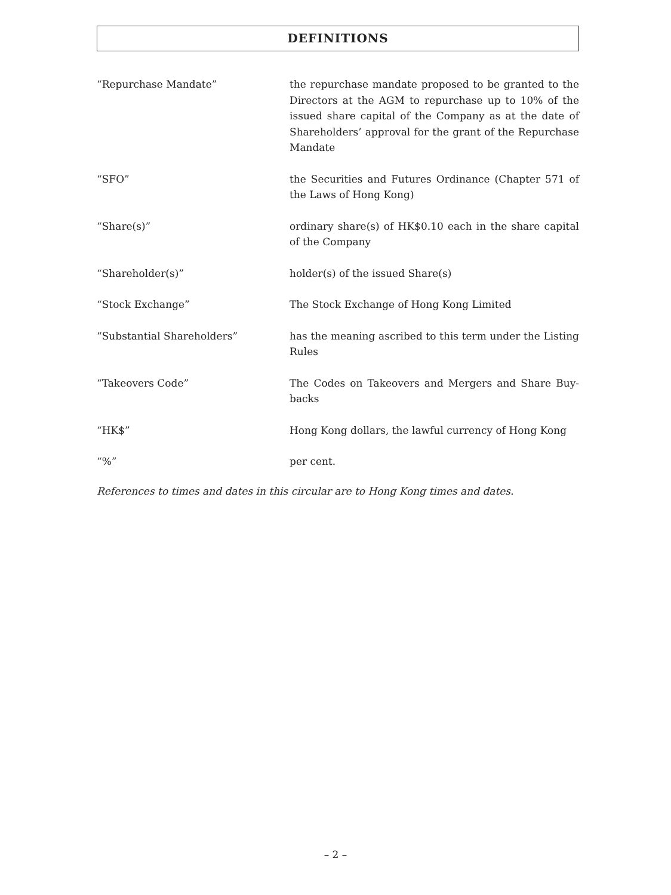DEFINITIONS
“Repurchase Mandate” the repurchase mandate proposed to be granted to the Directors at the AGM to repurchase up to 10% of the issued share capital of the Company as at the date of Shareholders’ approval for the grant of the Repurchase Mandate
“SFO” the Securities and Futures Ordinance (Chapter 571 of the Laws of Hong Kong)
“Share(s)” ordinary share(s) of HK$0.10 each in the share capital of the Company
“Shareholder(s)” holder(s) of the issued Share(s)
“Stock Exchange” The Stock Exchange of Hong Kong Limited
“Substantial Shareholders” has the meaning ascribed to this term under the Listing Rules
“Takeovers Code” The Codes on Takeovers and Mergers and Share Buy-backs
“HK$” Hong Kong dollars, the lawful currency of Hong Kong
“%” per cent.
References to times and dates in this circular are to Hong Kong times and dates.
– 2 –